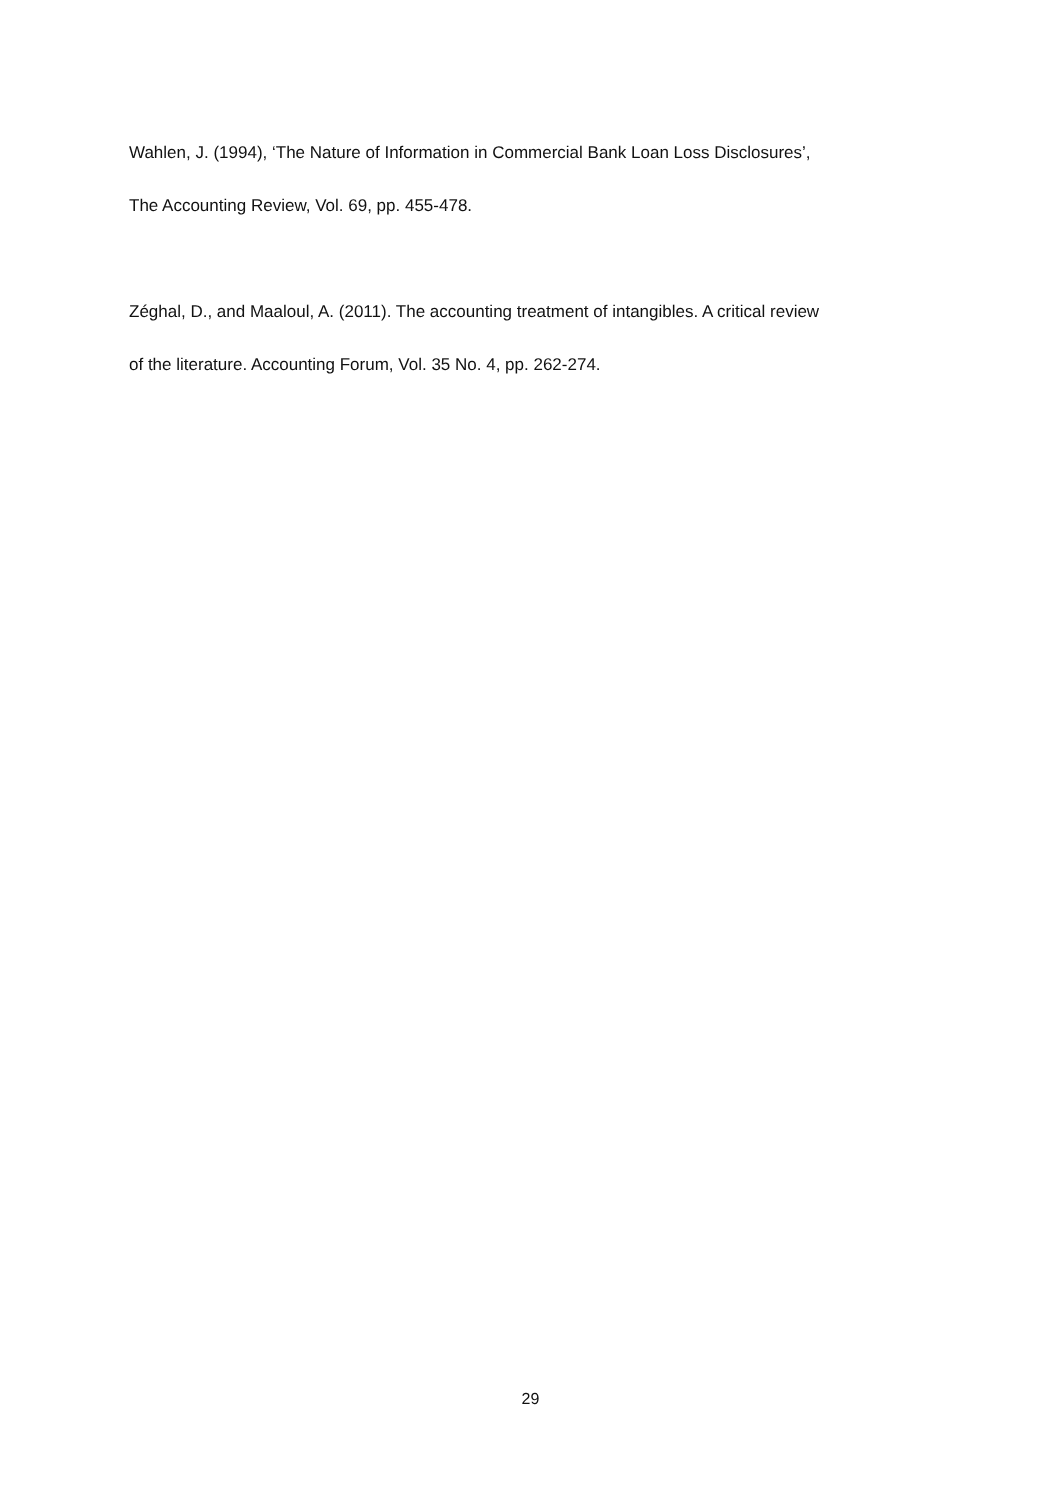Wahlen, J. (1994), ‘The Nature of Information in Commercial Bank Loan Loss Disclosures’,
The Accounting Review, Vol. 69, pp. 455-478.
Zéghal, D., and Maaloul, A. (2011). The accounting treatment of intangibles. A critical review
of the literature. Accounting Forum, Vol. 35 No. 4, pp. 262-274.
29